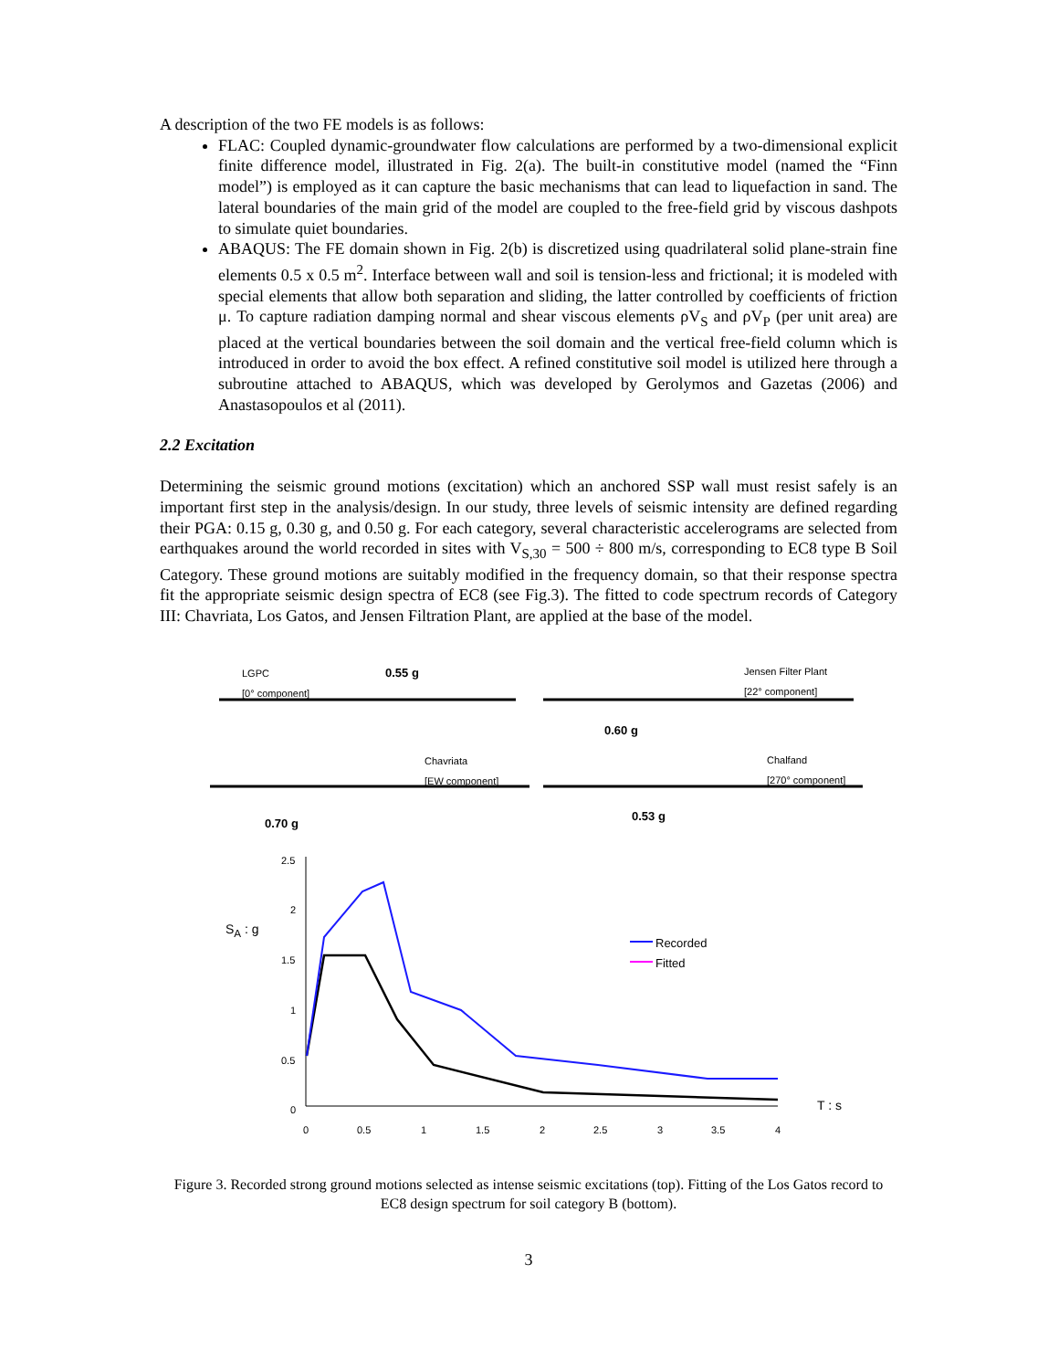A description of the two FE models is as follows:
FLAC: Coupled dynamic-groundwater flow calculations are performed by a two-dimensional explicit finite difference model, illustrated in Fig. 2(a). The built-in constitutive model (named the “Finn model”) is employed as it can capture the basic mechanisms that can lead to liquefaction in sand. The lateral boundaries of the main grid of the model are coupled to the free-field grid by viscous dashpots to simulate quiet boundaries.
ABAQUS: The FE domain shown in Fig. 2(b) is discretized using quadrilateral solid plane-strain fine elements 0.5 x 0.5 m<sup>2</sup>. Interface between wall and soil is tension-less and frictional; it is modeled with special elements that allow both separation and sliding, the latter controlled by coefficients of friction μ. To capture radiation damping normal and shear viscous elements ρV<sub>S</sub> and ρV<sub>P</sub> (per unit area) are placed at the vertical boundaries between the soil domain and the vertical free-field column which is introduced in order to avoid the box effect. A refined constitutive soil model is utilized here through a subroutine attached to ABAQUS, which was developed by Gerolymos and Gazetas (2006) and Anastasopoulos et al (2011).
2.2 Excitation
Determining the seismic ground motions (excitation) which an anchored SSP wall must resist safely is an important first step in the analysis/design. In our study, three levels of seismic intensity are defined regarding their PGA: 0.15 g, 0.30 g, and 0.50 g. For each category, several characteristic accelerograms are selected from earthquakes around the world recorded in sites with V<sub>S,30</sub> = 500 ÷ 800 m/s, corresponding to EC8 type B Soil Category. These ground motions are suitably modified in the frequency domain, so that their response spectra fit the appropriate seismic design spectra of EC8 (see Fig.3). The fitted to code spectrum records of Category III: Chavriata, Los Gatos, and Jensen Filtration Plant, are applied at the base of the model.
LGPC
[0° component]
0.55 g Jensen Filter Plant
[22° component]
0.60 g
Chavriata
[EW component]
Chalfand
[270° component]
0.70 g
0.53 g
S<sub>A</sub> : g
Recorded
Fitted
T : s
2.5
2
1.5
1
0.5
0
0 0.5 1 1.5 2 2.5 3 3.5 4
Figure 3. Recorded strong ground motions selected as intense seismic excitations (top). Fitting of the Los Gatos record to EC8 design spectrum for soil category B (bottom).
3